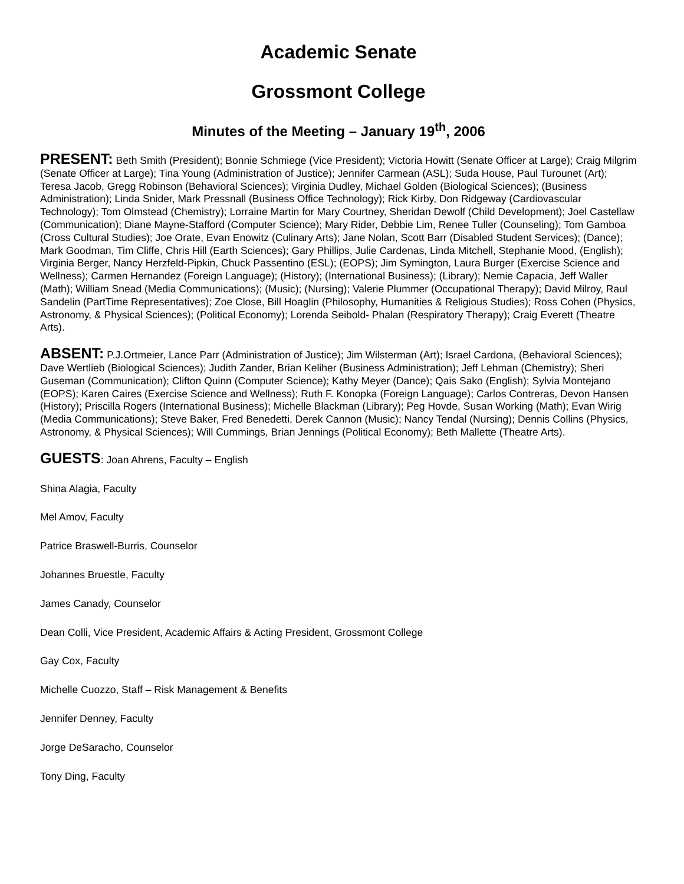Academic Senate
Grossmont College
Minutes of the Meeting – January 19<sup>th</sup>, 2006
PRESENT: Beth Smith (President); Bonnie Schmiege (Vice President); Victoria Howitt (Senate Officer at Large); Craig Milgrim (Senate Officer at Large); Tina Young (Administration of Justice); Jennifer Carmean (ASL); Suda House, Paul Turounet (Art); Teresa Jacob, Gregg Robinson (Behavioral Sciences); Virginia Dudley, Michael Golden (Biological Sciences); (Business Administration); Linda Snider, Mark Pressnall (Business Office Technology); Rick Kirby, Don Ridgeway (Cardiovascular Technology); Tom Olmstead (Chemistry); Lorraine Martin for Mary Courtney, Sheridan Dewolf (Child Development); Joel Castellaw (Communication); Diane Mayne-Stafford (Computer Science); Mary Rider, Debbie Lim, Renee Tuller (Counseling); Tom Gamboa (Cross Cultural Studies); Joe Orate, Evan Enowitz (Culinary Arts); Jane Nolan, Scott Barr (Disabled Student Services); (Dance); Mark Goodman, Tim Cliffe, Chris Hill (Earth Sciences); Gary Phillips, Julie Cardenas, Linda Mitchell, Stephanie Mood, (English); Virginia Berger, Nancy Herzfeld-Pipkin, Chuck Passentino (ESL); (EOPS); Jim Symington, Laura Burger (Exercise Science and Wellness); Carmen Hernandez (Foreign Language); (History); (International Business); (Library); Nemie Capacia, Jeff Waller (Math); William Snead (Media Communications); (Music); (Nursing); Valerie Plummer (Occupational Therapy); David Milroy, Raul Sandelin (PartTime Representatives); Zoe Close, Bill Hoaglin (Philosophy, Humanities & Religious Studies); Ross Cohen (Physics, Astronomy, & Physical Sciences); (Political Economy); Lorenda Seibold- Phalan (Respiratory Therapy); Craig Everett (Theatre Arts).
ABSENT: P.J.Ortmeier, Lance Parr (Administration of Justice); Jim Wilsterman (Art); Israel Cardona, (Behavioral Sciences); Dave Wertlieb (Biological Sciences); Judith Zander, Brian Keliher (Business Administration); Jeff Lehman (Chemistry); Sheri Guseman (Communication); Clifton Quinn (Computer Science); Kathy Meyer (Dance); Qais Sako (English); Sylvia Montejano (EOPS); Karen Caires (Exercise Science and Wellness); Ruth F. Konopka (Foreign Language); Carlos Contreras, Devon Hansen (History); Priscilla Rogers (International Business); Michelle Blackman (Library); Peg Hovde, Susan Working (Math); Evan Wirig (Media Communications); Steve Baker, Fred Benedetti, Derek Cannon (Music); Nancy Tendal (Nursing); Dennis Collins (Physics, Astronomy, & Physical Sciences); Will Cummings, Brian Jennings (Political Economy); Beth Mallette (Theatre Arts).
GUESTS: Joan Ahrens, Faculty – English
Shina Alagia, Faculty
Mel Amov, Faculty
Patrice Braswell-Burris, Counselor
Johannes Bruestle, Faculty
James Canady, Counselor
Dean Colli, Vice President, Academic Affairs & Acting President, Grossmont College
Gay Cox, Faculty
Michelle Cuozzo, Staff – Risk Management & Benefits
Jennifer Denney, Faculty
Jorge DeSaracho, Counselor
Tony Ding, Faculty